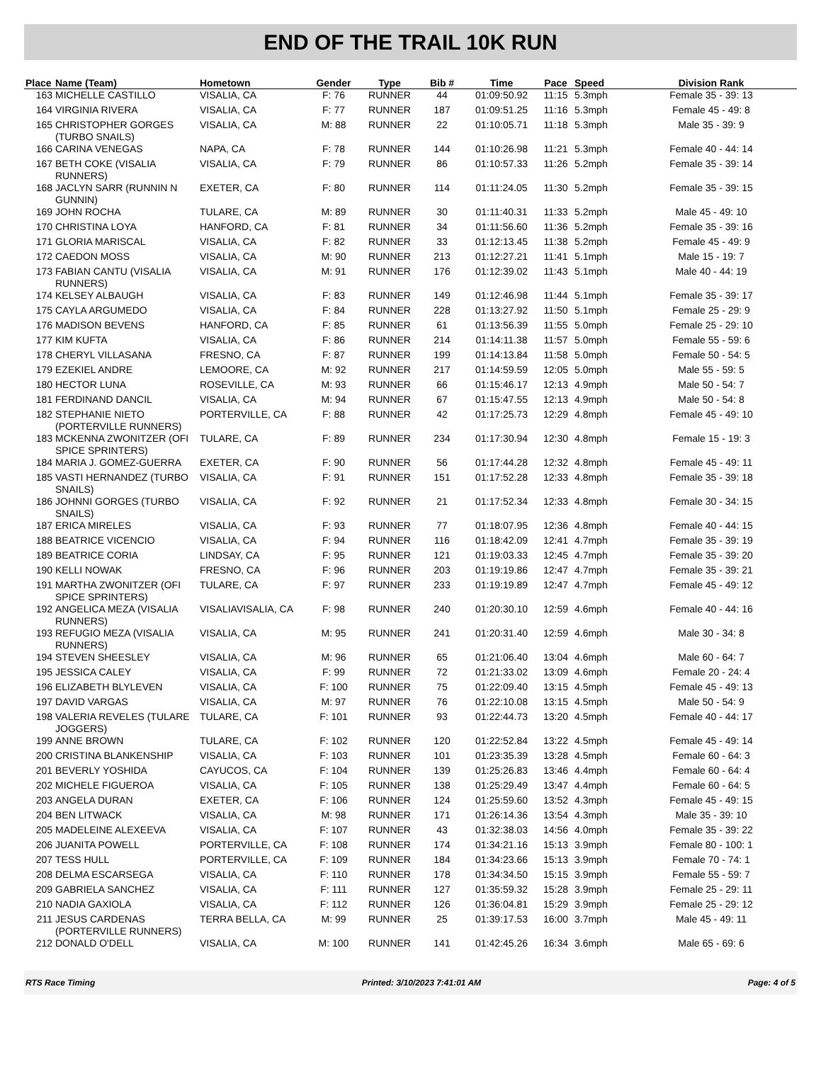END OF THE TRAIL 10K RUN
| Place | Name (Team) | Hometown | Gender | Type | Bib # | Time | Pace | Speed | Division Rank |
| --- | --- | --- | --- | --- | --- | --- | --- | --- | --- |
| 163 | MICHELLE CASTILLO | VISALIA, CA | F: 76 | RUNNER | 44 | 01:09:50.92 | 11:15 | 5.3mph | Female 35 - 39: 13 |
| 164 | VIRGINIA RIVERA | VISALIA, CA | F: 77 | RUNNER | 187 | 01:09:51.25 | 11:16 | 5.3mph | Female 45 - 49: 8 |
| 165 | CHRISTOPHER GORGES (TURBO SNAILS) | VISALIA, CA | M: 88 | RUNNER | 22 | 01:10:05.71 | 11:18 | 5.3mph | Male 35 - 39: 9 |
| 166 | CARINA VENEGAS | NAPA, CA | F: 78 | RUNNER | 144 | 01:10:26.98 | 11:21 | 5.3mph | Female 40 - 44: 14 |
| 167 | BETH COKE (VISALIA RUNNERS) | VISALIA, CA | F: 79 | RUNNER | 86 | 01:10:57.33 | 11:26 | 5.2mph | Female 35 - 39: 14 |
| 168 | JACLYN SARR (RUNNIN N GUNNIN) | EXETER, CA | F: 80 | RUNNER | 114 | 01:11:24.05 | 11:30 | 5.2mph | Female 35 - 39: 15 |
| 169 | JOHN ROCHA | TULARE, CA | M: 89 | RUNNER | 30 | 01:11:40.31 | 11:33 | 5.2mph | Male 45 - 49: 10 |
| 170 | CHRISTINA LOYA | HANFORD, CA | F: 81 | RUNNER | 34 | 01:11:56.60 | 11:36 | 5.2mph | Female 35 - 39: 16 |
| 171 | GLORIA MARISCAL | VISALIA, CA | F: 82 | RUNNER | 33 | 01:12:13.45 | 11:38 | 5.2mph | Female 45 - 49: 9 |
| 172 | CAEDON MOSS | VISALIA, CA | M: 90 | RUNNER | 213 | 01:12:27.21 | 11:41 | 5.1mph | Male 15 - 19: 7 |
| 173 | FABIAN CANTU (VISALIA RUNNERS) | VISALIA, CA | M: 91 | RUNNER | 176 | 01:12:39.02 | 11:43 | 5.1mph | Male 40 - 44: 19 |
| 174 | KELSEY ALBAUGH | VISALIA, CA | F: 83 | RUNNER | 149 | 01:12:46.98 | 11:44 | 5.1mph | Female 35 - 39: 17 |
| 175 | CAYLA ARGUMEDO | VISALIA, CA | F: 84 | RUNNER | 228 | 01:13:27.92 | 11:50 | 5.1mph | Female 25 - 29: 9 |
| 176 | MADISON BEVENS | HANFORD, CA | F: 85 | RUNNER | 61 | 01:13:56.39 | 11:55 | 5.0mph | Female 25 - 29: 10 |
| 177 | KIM KUFTA | VISALIA, CA | F: 86 | RUNNER | 214 | 01:14:11.38 | 11:57 | 5.0mph | Female 55 - 59: 6 |
| 178 | CHERYL VILLASANA | FRESNO, CA | F: 87 | RUNNER | 199 | 01:14:13.84 | 11:58 | 5.0mph | Female 50 - 54: 5 |
| 179 | EZEKIEL ANDRE | LEMOORE, CA | M: 92 | RUNNER | 217 | 01:14:59.59 | 12:05 | 5.0mph | Male 55 - 59: 5 |
| 180 | HECTOR LUNA | ROSEVILLE, CA | M: 93 | RUNNER | 66 | 01:15:46.17 | 12:13 | 4.9mph | Male 50 - 54: 7 |
| 181 | FERDINAND DANCIL | VISALIA, CA | M: 94 | RUNNER | 67 | 01:15:47.55 | 12:13 | 4.9mph | Male 50 - 54: 8 |
| 182 | STEPHANIE NIETO (PORTERVILLE RUNNERS) | PORTERVILLE, CA | F: 88 | RUNNER | 42 | 01:17:25.73 | 12:29 | 4.8mph | Female 45 - 49: 10 |
| 183 | MCKENNA ZWONITZER (OFI SPICE SPRINTERS) | TULARE, CA | F: 89 | RUNNER | 234 | 01:17:30.94 | 12:30 | 4.8mph | Female 15 - 19: 3 |
| 184 | MARIA J. GOMEZ-GUERRA | EXETER, CA | F: 90 | RUNNER | 56 | 01:17:44.28 | 12:32 | 4.8mph | Female 45 - 49: 11 |
| 185 | VASTI HERNANDEZ (TURBO SNAILS) | VISALIA, CA | F: 91 | RUNNER | 151 | 01:17:52.28 | 12:33 | 4.8mph | Female 35 - 39: 18 |
| 186 | JOHNNI GORGES (TURBO SNAILS) | VISALIA, CA | F: 92 | RUNNER | 21 | 01:17:52.34 | 12:33 | 4.8mph | Female 30 - 34: 15 |
| 187 | ERICA MIRELES | VISALIA, CA | F: 93 | RUNNER | 77 | 01:18:07.95 | 12:36 | 4.8mph | Female 40 - 44: 15 |
| 188 | BEATRICE VICENCIO | VISALIA, CA | F: 94 | RUNNER | 116 | 01:18:42.09 | 12:41 | 4.7mph | Female 35 - 39: 19 |
| 189 | BEATRICE CORIA | LINDSAY, CA | F: 95 | RUNNER | 121 | 01:19:03.33 | 12:45 | 4.7mph | Female 35 - 39: 20 |
| 190 | KELLI NOWAK | FRESNO, CA | F: 96 | RUNNER | 203 | 01:19:19.86 | 12:47 | 4.7mph | Female 35 - 39: 21 |
| 191 | MARTHA ZWONITZER (OFI SPICE SPRINTERS) | TULARE, CA | F: 97 | RUNNER | 233 | 01:19:19.89 | 12:47 | 4.7mph | Female 45 - 49: 12 |
| 192 | ANGELICA MEZA (VISALIA RUNNERS) | VISALIAVISALIA, CA | F: 98 | RUNNER | 240 | 01:20:30.10 | 12:59 | 4.6mph | Female 40 - 44: 16 |
| 193 | REFUGIO MEZA (VISALIA RUNNERS) | VISALIA, CA | M: 95 | RUNNER | 241 | 01:20:31.40 | 12:59 | 4.6mph | Male 30 - 34: 8 |
| 194 | STEVEN SHEESLEY | VISALIA, CA | M: 96 | RUNNER | 65 | 01:21:06.40 | 13:04 | 4.6mph | Male 60 - 64: 7 |
| 195 | JESSICA CALEY | VISALIA, CA | F: 99 | RUNNER | 72 | 01:21:33.02 | 13:09 | 4.6mph | Female 20 - 24: 4 |
| 196 | ELIZABETH BLYLEVEN | VISALIA, CA | F: 100 | RUNNER | 75 | 01:22:09.40 | 13:15 | 4.5mph | Female 45 - 49: 13 |
| 197 | DAVID VARGAS | VISALIA, CA | M: 97 | RUNNER | 76 | 01:22:10.08 | 13:15 | 4.5mph | Male 50 - 54: 9 |
| 198 | VALERIA REVELES (TULARE JOGGERS) | TULARE, CA | F: 101 | RUNNER | 93 | 01:22:44.73 | 13:20 | 4.5mph | Female 40 - 44: 17 |
| 199 | ANNE BROWN | TULARE, CA | F: 102 | RUNNER | 120 | 01:22:52.84 | 13:22 | 4.5mph | Female 45 - 49: 14 |
| 200 | CRISTINA BLANKENSHIP | VISALIA, CA | F: 103 | RUNNER | 101 | 01:23:35.39 | 13:28 | 4.5mph | Female 60 - 64: 3 |
| 201 | BEVERLY YOSHIDA | CAYUCOS, CA | F: 104 | RUNNER | 139 | 01:25:26.83 | 13:46 | 4.4mph | Female 60 - 64: 4 |
| 202 | MICHELE FIGUEROA | VISALIA, CA | F: 105 | RUNNER | 138 | 01:25:29.49 | 13:47 | 4.4mph | Female 60 - 64: 5 |
| 203 | ANGELA DURAN | EXETER, CA | F: 106 | RUNNER | 124 | 01:25:59.60 | 13:52 | 4.3mph | Female 45 - 49: 15 |
| 204 | BEN LITWACK | VISALIA, CA | M: 98 | RUNNER | 171 | 01:26:14.36 | 13:54 | 4.3mph | Male 35 - 39: 10 |
| 205 | MADELEINE ALEXEEVA | VISALIA, CA | F: 107 | RUNNER | 43 | 01:32:38.03 | 14:56 | 4.0mph | Female 35 - 39: 22 |
| 206 | JUANITA POWELL | PORTERVILLE, CA | F: 108 | RUNNER | 174 | 01:34:21.16 | 15:13 | 3.9mph | Female 80 - 100: 1 |
| 207 | TESS HULL | PORTERVILLE, CA | F: 109 | RUNNER | 184 | 01:34:23.66 | 15:13 | 3.9mph | Female 70 - 74: 1 |
| 208 | DELMA ESCARSEGA | VISALIA, CA | F: 110 | RUNNER | 178 | 01:34:34.50 | 15:15 | 3.9mph | Female 55 - 59: 7 |
| 209 | GABRIELA SANCHEZ | VISALIA, CA | F: 111 | RUNNER | 127 | 01:35:59.32 | 15:28 | 3.9mph | Female 25 - 29: 11 |
| 210 | NADIA GAXIOLA | VISALIA, CA | F: 112 | RUNNER | 126 | 01:36:04.81 | 15:29 | 3.9mph | Female 25 - 29: 12 |
| 211 | JESUS CARDENAS (PORTERVILLE RUNNERS) | TERRA BELLA, CA | M: 99 | RUNNER | 25 | 01:39:17.53 | 16:00 | 3.7mph | Male 45 - 49: 11 |
| 212 | DONALD O'DELL | VISALIA, CA | M: 100 | RUNNER | 141 | 01:42:45.26 | 16:34 | 3.6mph | Male 65 - 69: 6 |
RTS Race Timing Printed: 3/10/2023 7:41:01 AM Page: 4 of 5